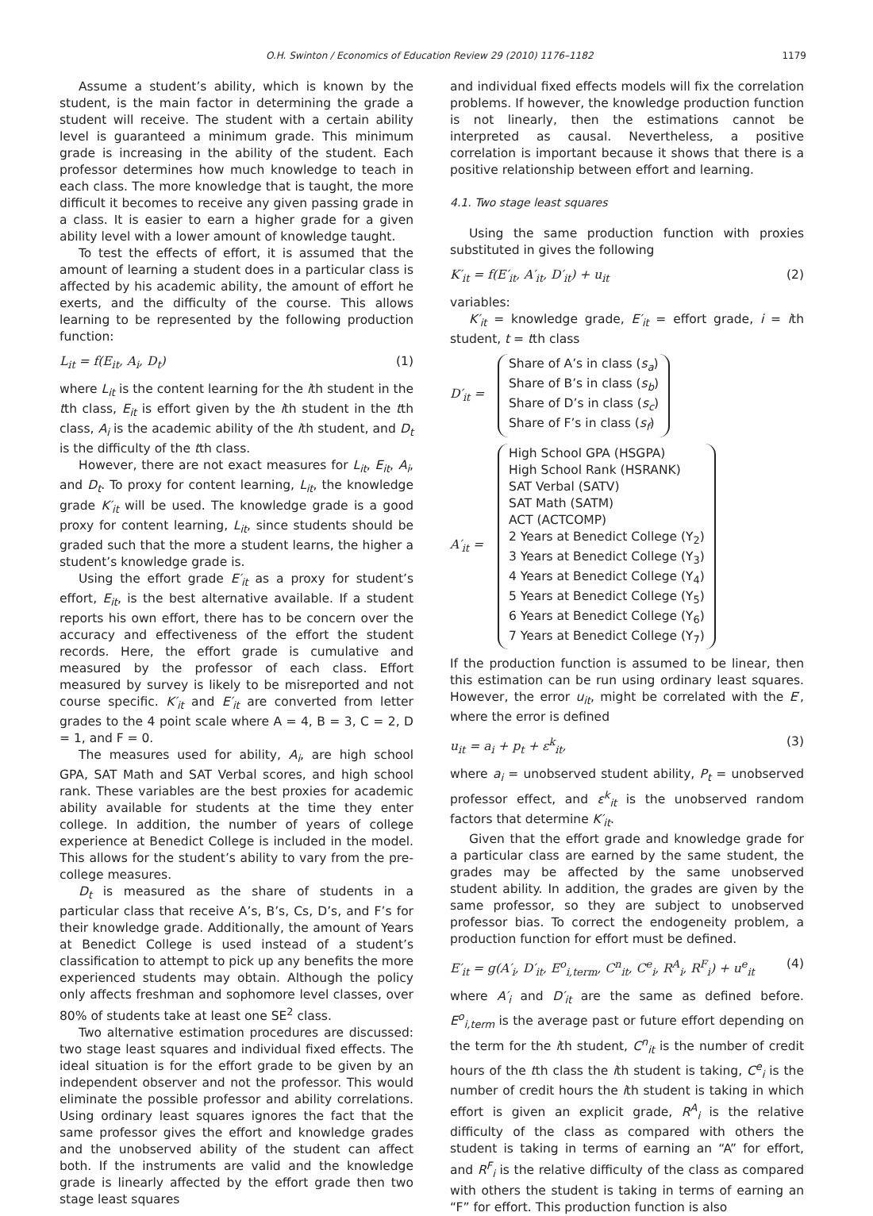O.H. Swinton / Economics of Education Review 29 (2010) 1176–1182 1179
Assume a student’s ability, which is known by the student, is the main factor in determining the grade a student will receive. The student with a certain ability level is guaranteed a minimum grade. This minimum grade is increasing in the ability of the student. Each professor determines how much knowledge to teach in each class. The more knowledge that is taught, the more difficult it becomes to receive any given passing grade in a class. It is easier to earn a higher grade for a given ability level with a lower amount of knowledge taught.
To test the effects of effort, it is assumed that the amount of learning a student does in a particular class is affected by his academic ability, the amount of effort he exerts, and the difficulty of the course. This allows learning to be represented by the following production function:
L<sub>it</sub> = f(E<sub>it</sub>, A<sub>i</sub>, D<sub>t</sub>) (1)
where L<sub>it</sub> is the content learning for the ith student in the tth class, E<sub>it</sub> is effort given by the ith student in the tth class, A<sub>i</sub> is the academic ability of the ith student, and D<sub>t</sub> is the difficulty of the tth class.
However, there are not exact measures for L<sub>it</sub>, E<sub>it</sub>, A<sub>i</sub>, and D<sub>t</sub>. To proxy for content learning, L<sub>it</sub>, the knowledge grade K′<sub>it</sub> will be used. The knowledge grade is a good proxy for content learning, L<sub>it</sub>, since students should be graded such that the more a student learns, the higher a student’s knowledge grade is.
Using the effort grade E′<sub>it</sub> as a proxy for student’s effort, E<sub>it</sub>, is the best alternative available. If a student reports his own effort, there has to be concern over the accuracy and effectiveness of the effort the student records. Here, the effort grade is cumulative and measured by the professor of each class. Effort measured by survey is likely to be misreported and not course specific. K′<sub>it</sub> and E′<sub>it</sub> are converted from letter grades to the 4 point scale where A = 4, B = 3, C = 2, D = 1, and F = 0.
The measures used for ability, A<sub>i</sub>, are high school GPA, SAT Math and SAT Verbal scores, and high school rank. These variables are the best proxies for academic ability available for students at the time they enter college. In addition, the number of years of college experience at Benedict College is included in the model. This allows for the student’s ability to vary from the pre-college measures.
D<sub>t</sub> is measured as the share of students in a particular class that receive A’s, B’s, Cs, D’s, and F’s for their knowledge grade. Additionally, the amount of Years at Benedict College is used instead of a student’s classification to attempt to pick up any benefits the more experienced students may obtain. Although the policy only affects freshman and sophomore level classes, over 80% of students take at least one SE<sup>2</sup> class.
Two alternative estimation procedures are discussed: two stage least squares and individual fixed effects. The ideal situation is for the effort grade to be given by an independent observer and not the professor. This would eliminate the possible professor and ability correlations. Using ordinary least squares ignores the fact that the same professor gives the effort and knowledge grades and the unobserved ability of the student can affect both. If the instruments are valid and the knowledge grade is linearly affected by the effort grade then two stage least squares
and individual fixed effects models will fix the correlation problems. If however, the knowledge production function is not linearly, then the estimations cannot be interpreted as causal. Nevertheless, a positive correlation is important because it shows that there is a positive relationship between effort and learning.
4.1. Two stage least squares
Using the same production function with proxies substituted in gives the following
K′<sub>it</sub> = f(E′<sub>it</sub>, A′<sub>it</sub>, D′<sub>it</sub>) + u<sub>it</sub> (2)
variables:
K′<sub>it</sub> = knowledge grade, E′<sub>it</sub> = effort grade, i = ith student, t = tth class
D′<sub>it</sub> =
Share of A’s in class (s<sub>a</sub>)
Share of B’s in class (s<sub>b</sub>)
Share of D’s in class (s<sub>c</sub>)
Share of F’s in class (s<sub>f</sub>)
A′<sub>it</sub> =
High School GPA (HSGPA)
High School Rank (HSRANK)
SAT Verbal (SATV)
SAT Math (SATM)
ACT (ACTCOMP)
2 Years at Benedict College (Y<sub>2</sub>)
3 Years at Benedict College (Y<sub>3</sub>)
4 Years at Benedict College (Y<sub>4</sub>)
5 Years at Benedict College (Y<sub>5</sub>)
6 Years at Benedict College (Y<sub>6</sub>)
7 Years at Benedict College (Y<sub>7</sub>)
If the production function is assumed to be linear, then this estimation can be run using ordinary least squares. However, the error u<sub>it</sub>, might be correlated with the E′, where the error is defined
u<sub>it</sub> = a<sub>i</sub> + p<sub>t</sub> + ε<sup>k</sup><sub>it</sub>, (3)
where a<sub>i</sub> = unobserved student ability, P<sub>t</sub> = unobserved professor effect, and ε<sup>k</sup><sub>it</sub> is the unobserved random factors that determine K′<sub>it</sub>.
Given that the effort grade and knowledge grade for a particular class are earned by the same student, the grades may be affected by the same unobserved student ability. In addition, the grades are given by the same professor, so they are subject to unobserved professor bias. To correct the endogeneity problem, a production function for effort must be defined.
E′<sub>it</sub> = g(A′<sub>i</sub>, D′<sub>it</sub>, E<sup>o</sup><sub>i,term</sub>, C<sup>n</sup><sub>it</sub>, C<sup>e</sup><sub>i</sub>, R<sup>A</sup><sub>i</sub>, R<sup>F</sup><sub>i</sub>) + u<sup>e</sup><sub>it</sub> (4)
where A′<sub>i</sub> and D′<sub>it</sub> are the same as defined before. E<sup>o</sup><sub>i,term</sub> is the average past or future effort depending on the term for the ith student, C<sup>n</sup><sub>it</sub> is the number of credit hours of the tth class the ith student is taking, C<sup>e</sup><sub>i</sub> is the number of credit hours the ith student is taking in which effort is given an explicit grade, R<sup>A</sup><sub>i</sub> is the relative difficulty of the class as compared with others the student is taking in terms of earning an “A” for effort, and R<sup>F</sup><sub>i</sub> is the relative difficulty of the class as compared with others the student is taking in terms of earning an “F” for effort. This production function is also